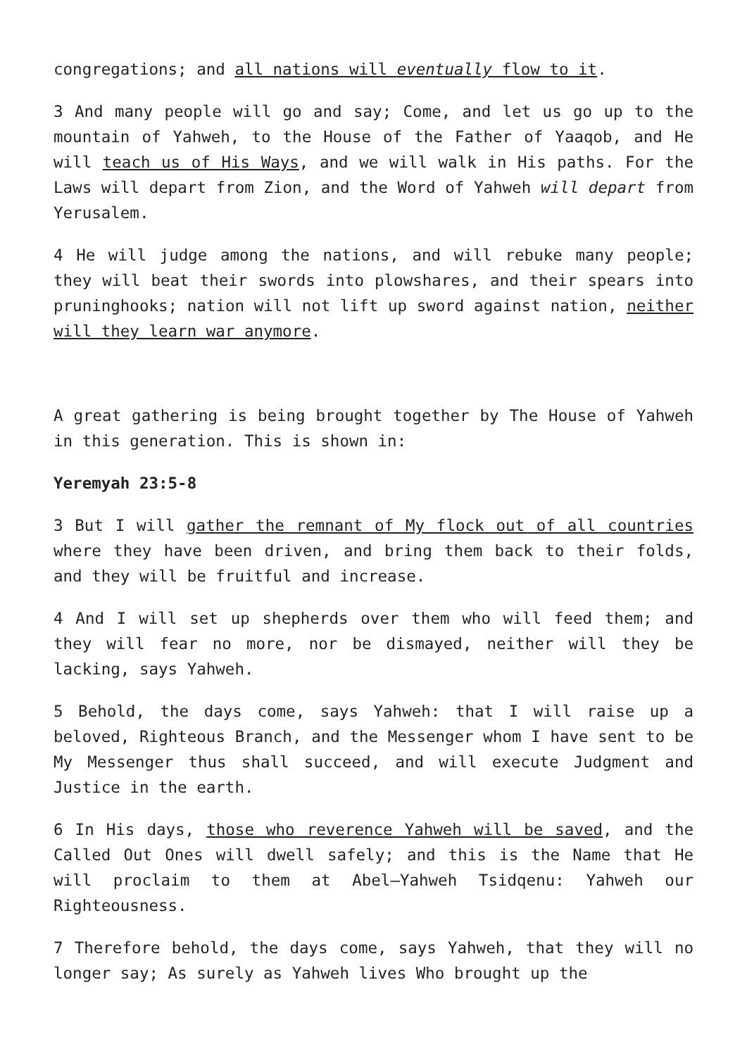congregations; and all nations will eventually flow to it.
3 And many people will go and say; Come, and let us go up to the mountain of Yahweh, to the House of the Father of Yaaqob, and He will teach us of His Ways, and we will walk in His paths. For the Laws will depart from Zion, and the Word of Yahweh will depart from Yerusalem.
4 He will judge among the nations, and will rebuke many people; they will beat their swords into plowshares, and their spears into pruninghooks; nation will not lift up sword against nation, neither will they learn war anymore.
A great gathering is being brought together by The House of Yahweh in this generation. This is shown in:
Yeremyah 23:5-8
3 But I will gather the remnant of My flock out of all countries where they have been driven, and bring them back to their folds, and they will be fruitful and increase.
4 And I will set up shepherds over them who will feed them; and they will fear no more, nor be dismayed, neither will they be lacking, says Yahweh.
5 Behold, the days come, says Yahweh: that I will raise up a beloved, Righteous Branch, and the Messenger whom I have sent to be My Messenger thus shall succeed, and will execute Judgment and Justice in the earth.
6 In His days, those who reverence Yahweh will be saved, and the Called Out Ones will dwell safely; and this is the Name that He will proclaim to them at Abel—Yahweh Tsidqenu: Yahweh our Righteousness.
7 Therefore behold, the days come, says Yahweh, that they will no longer say; As surely as Yahweh lives Who brought up the